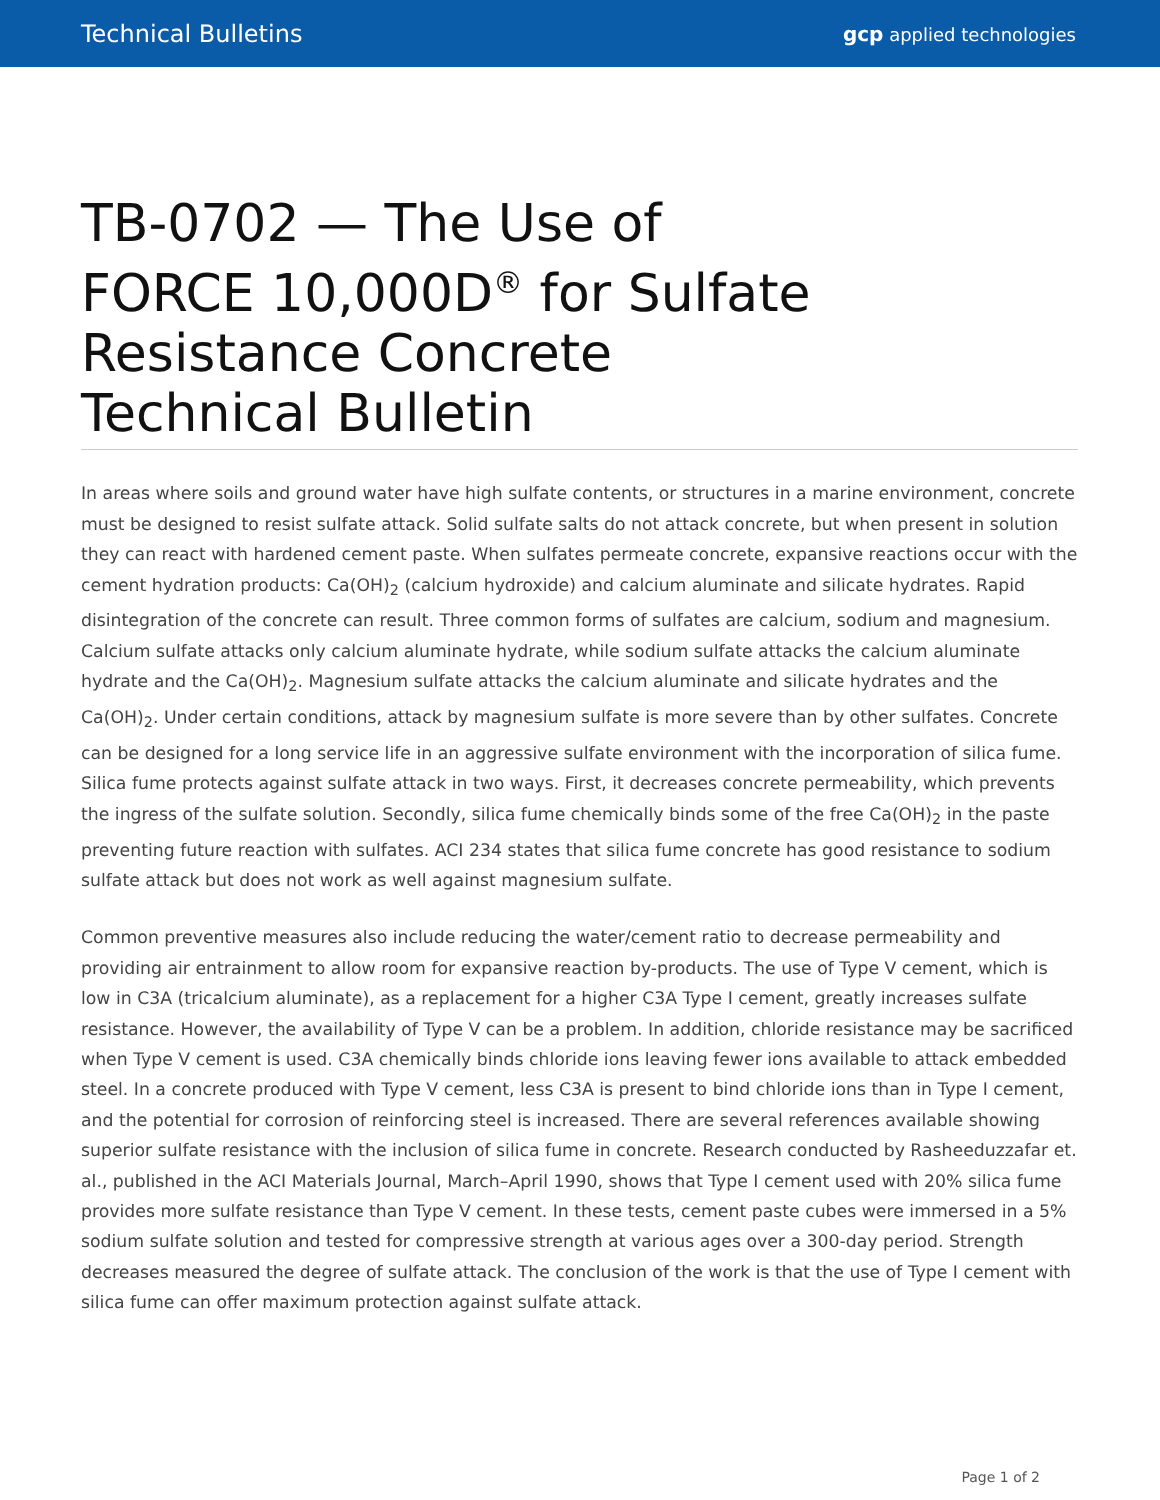Technical Bulletins gcp applied technologies
TB-0702 — The Use of FORCE 10,000D<sup>®</sup> for Sulfate Resistance Concrete Technical Bulletin
In areas where soils and ground water have high sulfate contents, or structures in a marine environment, concrete must be designed to resist sulfate attack. Solid sulfate salts do not attack concrete, but when present in solution they can react with hardened cement paste. When sulfates permeate concrete, expansive reactions occur with the cement hydration products: Ca(OH)<sub>2</sub> (calcium hydroxide) and calcium aluminate and silicate hydrates. Rapid disintegration of the concrete can result. Three common forms of sulfates are calcium, sodium and magnesium. Calcium sulfate attacks only calcium aluminate hydrate, while sodium sulfate attacks the calcium aluminate hydrate and the Ca(OH)<sub>2</sub>. Magnesium sulfate attacks the calcium aluminate and silicate hydrates and the Ca(OH)<sub>2</sub>. Under certain conditions, attack by magnesium sulfate is more severe than by other sulfates. Concrete can be designed for a long service life in an aggressive sulfate environment with the incorporation of silica fume. Silica fume protects against sulfate attack in two ways. First, it decreases concrete permeability, which prevents the ingress of the sulfate solution. Secondly, silica fume chemically binds some of the free Ca(OH)<sub>2</sub> in the paste preventing future reaction with sulfates. ACI 234 states that silica fume concrete has good resistance to sodium sulfate attack but does not work as well against magnesium sulfate.
Common preventive measures also include reducing the water/cement ratio to decrease permeability and providing air entrainment to allow room for expansive reaction by-products. The use of Type V cement, which is low in C3A (tricalcium aluminate), as a replacement for a higher C3A Type I cement, greatly increases sulfate resistance. However, the availability of Type V can be a problem. In addition, chloride resistance may be sacrificed when Type V cement is used. C3A chemically binds chloride ions leaving fewer ions available to attack embedded steel. In a concrete produced with Type V cement, less C3A is present to bind chloride ions than in Type I cement, and the potential for corrosion of reinforcing steel is increased. There are several references available showing superior sulfate resistance with the inclusion of silica fume in concrete. Research conducted by Rasheeduzzafar et. al., published in the ACI Materials Journal, March–April 1990, shows that Type I cement used with 20% silica fume provides more sulfate resistance than Type V cement. In these tests, cement paste cubes were immersed in a 5% sodium sulfate solution and tested for compressive strength at various ages over a 300-day period. Strength decreases measured the degree of sulfate attack. The conclusion of the work is that the use of Type I cement with silica fume can offer maximum protection against sulfate attack.
Page 1 of 2